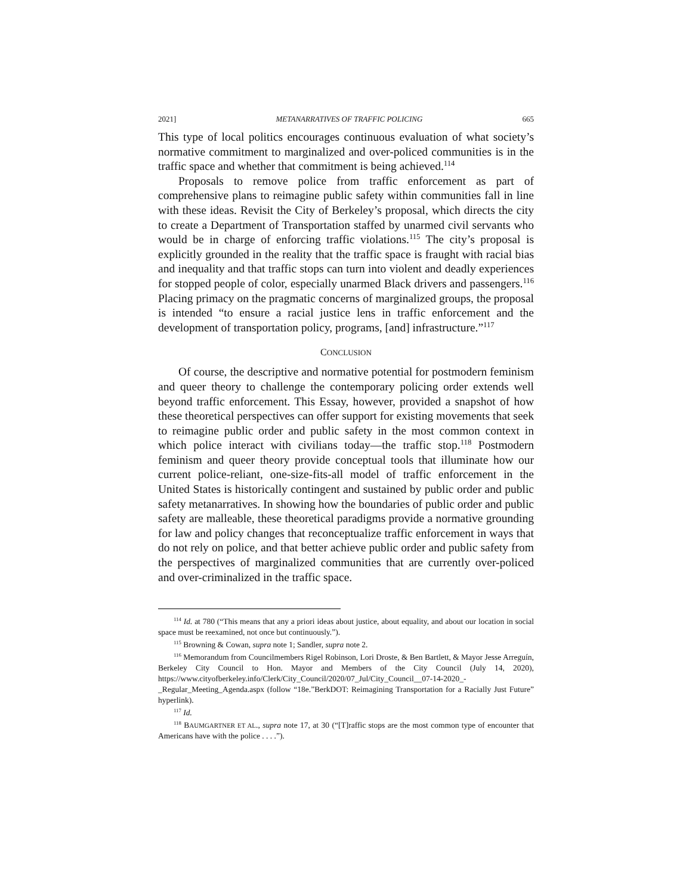2021] METANARRATIVES OF TRAFFIC POLICING 665
This type of local politics encourages continuous evaluation of what society’s normative commitment to marginalized and over-policed communities is in the traffic space and whether that commitment is being achieved.<sup>114</sup>
Proposals to remove police from traffic enforcement as part of comprehensive plans to reimagine public safety within communities fall in line with these ideas. Revisit the City of Berkeley’s proposal, which directs the city to create a Department of Transportation staffed by unarmed civil servants who would be in charge of enforcing traffic violations.<sup>115</sup> The city’s proposal is explicitly grounded in the reality that the traffic space is fraught with racial bias and inequality and that traffic stops can turn into violent and deadly experiences for stopped people of color, especially unarmed Black drivers and passengers.<sup>116</sup> Placing primacy on the pragmatic concerns of marginalized groups, the proposal is intended “to ensure a racial justice lens in traffic enforcement and the development of transportation policy, programs, [and] infrastructure.”<sup>117</sup>
CONCLUSION
Of course, the descriptive and normative potential for postmodern feminism and queer theory to challenge the contemporary policing order extends well beyond traffic enforcement. This Essay, however, provided a snapshot of how these theoretical perspectives can offer support for existing movements that seek to reimagine public order and public safety in the most common context in which police interact with civilians today—the traffic stop.<sup>118</sup> Postmodern feminism and queer theory provide conceptual tools that illuminate how our current police-reliant, one-size-fits-all model of traffic enforcement in the United States is historically contingent and sustained by public order and public safety metanarratives. In showing how the boundaries of public order and public safety are malleable, these theoretical paradigms provide a normative grounding for law and policy changes that reconceptualize traffic enforcement in ways that do not rely on police, and that better achieve public order and public safety from the perspectives of marginalized communities that are currently over-policed and over-criminalized in the traffic space.
<sup>114</sup> Id. at 780 (“This means that any a priori ideas about justice, about equality, and about our location in social space must be reexamined, not once but continuously.”).
<sup>115</sup> Browning & Cowan, supra note 1; Sandler, supra note 2.
<sup>116</sup> Memorandum from Councilmembers Rigel Robinson, Lori Droste, & Ben Bartlett, & Mayor Jesse Arreguín, Berkeley City Council to Hon. Mayor and Members of the City Council (July 14, 2020), https://www.cityofberkeley.info/Clerk/City_Council/2020/07_Jul/City_Council__07-14-2020_-_Regular_Meeting_Agenda.aspx (follow “18e.”BerkDOT: Reimagining Transportation for a Racially Just Future” hyperlink).
<sup>117</sup> Id.
<sup>118</sup> BAUMGARTNER ET AL., supra note 17, at 30 (“[T]raffic stops are the most common type of encounter that Americans have with the police . . . .”).